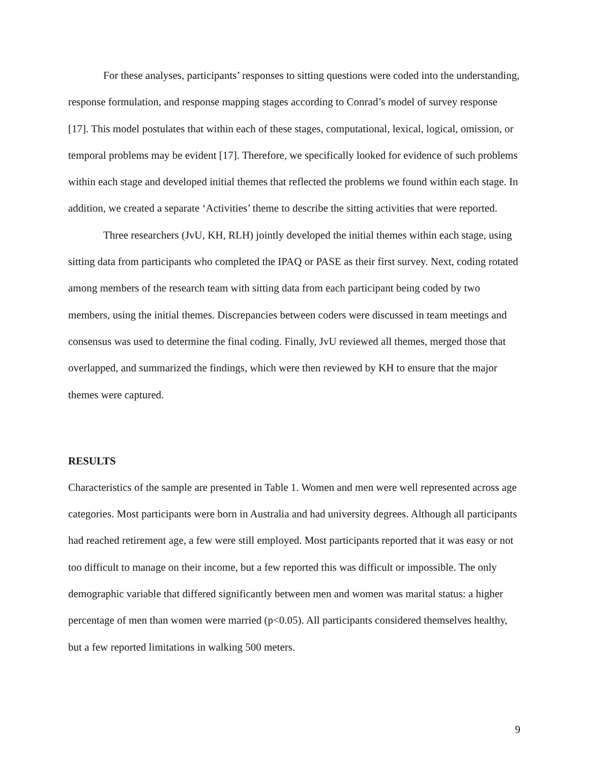For these analyses, participants’ responses to sitting questions were coded into the understanding, response formulation, and response mapping stages according to Conrad’s model of survey response [17]. This model postulates that within each of these stages, computational, lexical, logical, omission, or temporal problems may be evident [17]. Therefore, we specifically looked for evidence of such problems within each stage and developed initial themes that reflected the problems we found within each stage. In addition, we created a separate ‘Activities’ theme to describe the sitting activities that were reported.
Three researchers (JvU, KH, RLH) jointly developed the initial themes within each stage, using sitting data from participants who completed the IPAQ or PASE as their first survey. Next, coding rotated among members of the research team with sitting data from each participant being coded by two members, using the initial themes. Discrepancies between coders were discussed in team meetings and consensus was used to determine the final coding. Finally, JvU reviewed all themes, merged those that overlapped, and summarized the findings, which were then reviewed by KH to ensure that the major themes were captured.
RESULTS
Characteristics of the sample are presented in Table 1. Women and men were well represented across age categories. Most participants were born in Australia and had university degrees. Although all participants had reached retirement age, a few were still employed. Most participants reported that it was easy or not too difficult to manage on their income, but a few reported this was difficult or impossible. The only demographic variable that differed significantly between men and women was marital status: a higher percentage of men than women were married (p<0.05). All participants considered themselves healthy, but a few reported limitations in walking 500 meters.
9